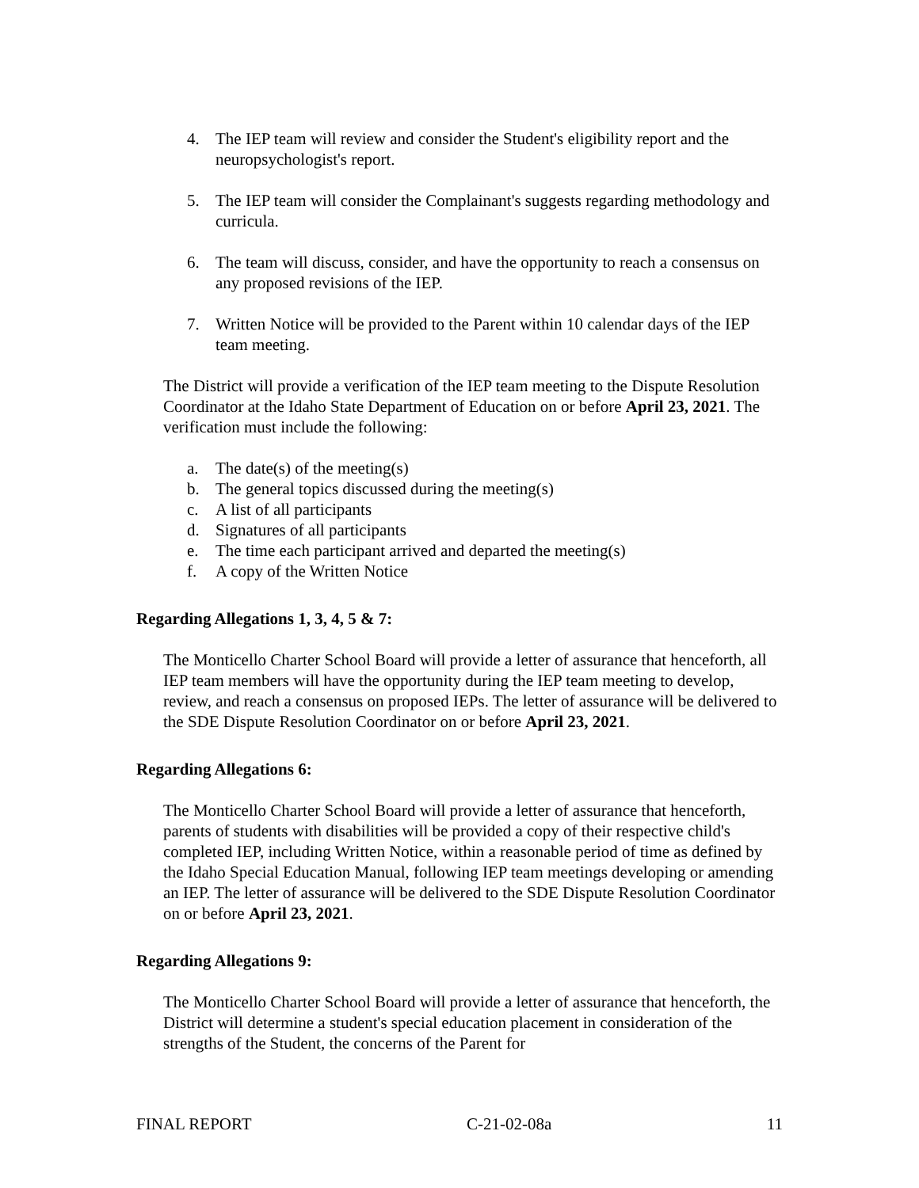4. The IEP team will review and consider the Student's eligibility report and the neuropsychologist's report.
5. The IEP team will consider the Complainant's suggests regarding methodology and curricula.
6. The team will discuss, consider, and have the opportunity to reach a consensus on any proposed revisions of the IEP.
7. Written Notice will be provided to the Parent within 10 calendar days of the IEP team meeting.
The District will provide a verification of the IEP team meeting to the Dispute Resolution Coordinator at the Idaho State Department of Education on or before April 23, 2021. The verification must include the following:
a. The date(s) of the meeting(s)
b. The general topics discussed during the meeting(s)
c. A list of all participants
d. Signatures of all participants
e. The time each participant arrived and departed the meeting(s)
f. A copy of the Written Notice
Regarding Allegations 1, 3, 4, 5 & 7:
The Monticello Charter School Board will provide a letter of assurance that henceforth, all IEP team members will have the opportunity during the IEP team meeting to develop, review, and reach a consensus on proposed IEPs. The letter of assurance will be delivered to the SDE Dispute Resolution Coordinator on or before April 23, 2021.
Regarding Allegations 6:
The Monticello Charter School Board will provide a letter of assurance that henceforth, parents of students with disabilities will be provided a copy of their respective child's completed IEP, including Written Notice, within a reasonable period of time as defined by the Idaho Special Education Manual, following IEP team meetings developing or amending an IEP. The letter of assurance will be delivered to the SDE Dispute Resolution Coordinator on or before April 23, 2021.
Regarding Allegations 9:
The Monticello Charter School Board will provide a letter of assurance that henceforth, the District will determine a student's special education placement in consideration of the strengths of the Student, the concerns of the Parent for
FINAL REPORT C-21-02-08a 11